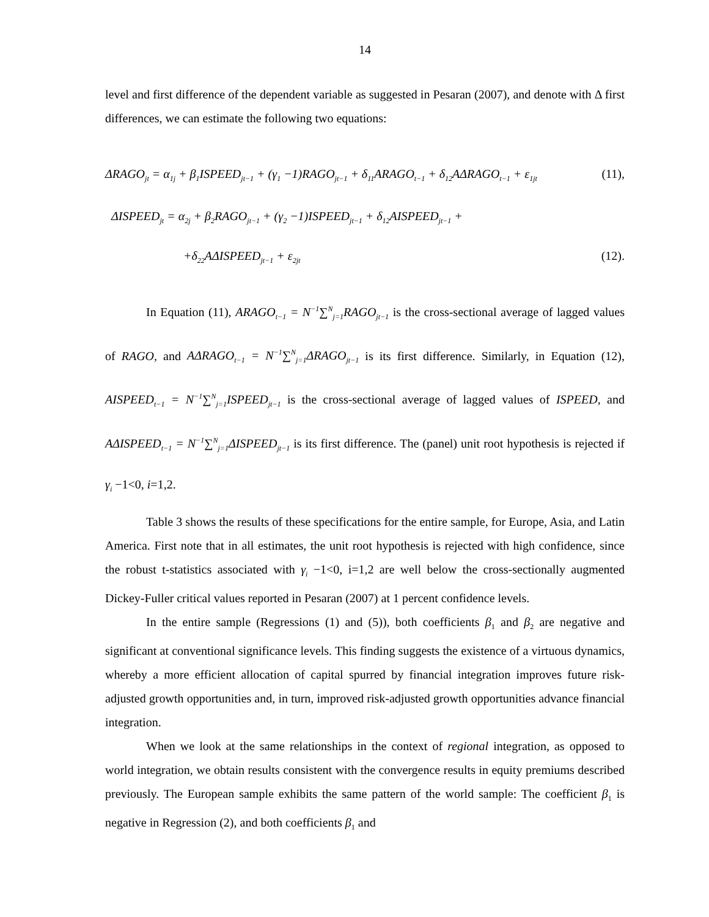14
level and first difference of the dependent variable as suggested in Pesaran (2007), and denote with Δ first differences, we can estimate the following two equations:
ΔRAGO<sub>jt</sub> = α<sub>1j</sub> + β<sub>1</sub>ISPEED<sub>jt−1</sub> + (γ<sub>1</sub> −1)RAGO<sub>jt−1</sub> + δ<sub>11</sub>ARAGO<sub>t−1</sub> + δ<sub>12</sub>AΔRAGO<sub>t−1</sub> + ε<sub>1jt</sub> (11),
ΔISPEED<sub>jt</sub> = α<sub>2j</sub> + β<sub>2</sub>RAGO<sub>jt−1</sub> + (γ<sub>2</sub> −1)ISPEED<sub>jt−1</sub> + δ<sub>12</sub>AISPEED<sub>jt−1</sub> +
+δ<sub>22</sub>AΔISPEED<sub>jt−1</sub> + ε<sub>2jt</sub> (12).
In Equation (11), ARAGO<sub>t−1</sub> = N<sup>−1</sup>∑<sup>N</sup><sub>j=1</sub>RAGO<sub>jt−1</sub> is the cross-sectional average of lagged values of RAGO, and AΔRAGO<sub>t−1</sub> = N<sup>−1</sup>∑<sup>N</sup><sub>j=1</sub>ΔRAGO<sub>jt−1</sub> is its first difference. Similarly, in Equation (12), AISPEED<sub>t−1</sub> = N<sup>−1</sup>∑<sup>N</sup><sub>j=1</sub>ISPEED<sub>jt−1</sub> is the cross-sectional average of lagged values of ISPEED, and AΔISPEED<sub>t−1</sub> = N<sup>−1</sup>∑<sup>N</sup><sub>j=1</sub>ΔISPEED<sub>jt−1</sub> is its first difference. The (panel) unit root hypothesis is rejected if γ<sub>i</sub> −1<0, i=1,2.
Table 3 shows the results of these specifications for the entire sample, for Europe, Asia, and Latin America. First note that in all estimates, the unit root hypothesis is rejected with high confidence, since the robust t-statistics associated with γ<sub>i</sub> −1<0, i=1,2 are well below the cross-sectionally augmented Dickey-Fuller critical values reported in Pesaran (2007) at 1 percent confidence levels.
In the entire sample (Regressions (1) and (5)), both coefficients β<sub>1</sub> and β<sub>2</sub> are negative and significant at conventional significance levels. This finding suggests the existence of a virtuous dynamics, whereby a more efficient allocation of capital spurred by financial integration improves future risk-adjusted growth opportunities and, in turn, improved risk-adjusted growth opportunities advance financial integration.
When we look at the same relationships in the context of regional integration, as opposed to world integration, we obtain results consistent with the convergence results in equity premiums described previously. The European sample exhibits the same pattern of the world sample: The coefficient β<sub>1</sub> is negative in Regression (2), and both coefficients β<sub>1</sub> and